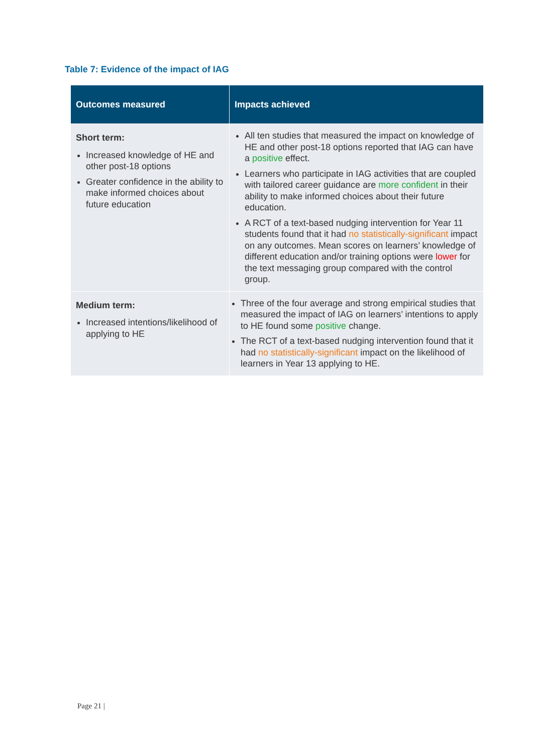Table 7: Evidence of the impact of IAG
| Outcomes measured | Impacts achieved |
| --- | --- |
| Short term: Increased knowledge of HE and other post-18 options Greater confidence in the ability to make informed choices about future education | All ten studies that measured the impact on knowledge of HE and other post-18 options reported that IAG can have a positive effect. Learners who participate in IAG activities that are coupled with tailored career guidance are more confident in their ability to make informed choices about their future education. A RCT of a text-based nudging intervention for Year 11 students found that it had no statistically-significant impact on any outcomes. Mean scores on learners’ knowledge of different education and/or training options were lower for the text messaging group compared with the control group. |
| Medium term: Increased intentions/likelihood of applying to HE | Three of the four average and strong empirical studies that measured the impact of IAG on learners’ intentions to apply to HE found some positive change. The RCT of a text-based nudging intervention found that it had no statistically-significant impact on the likelihood of learners in Year 13 applying to HE. |
Page 21 |